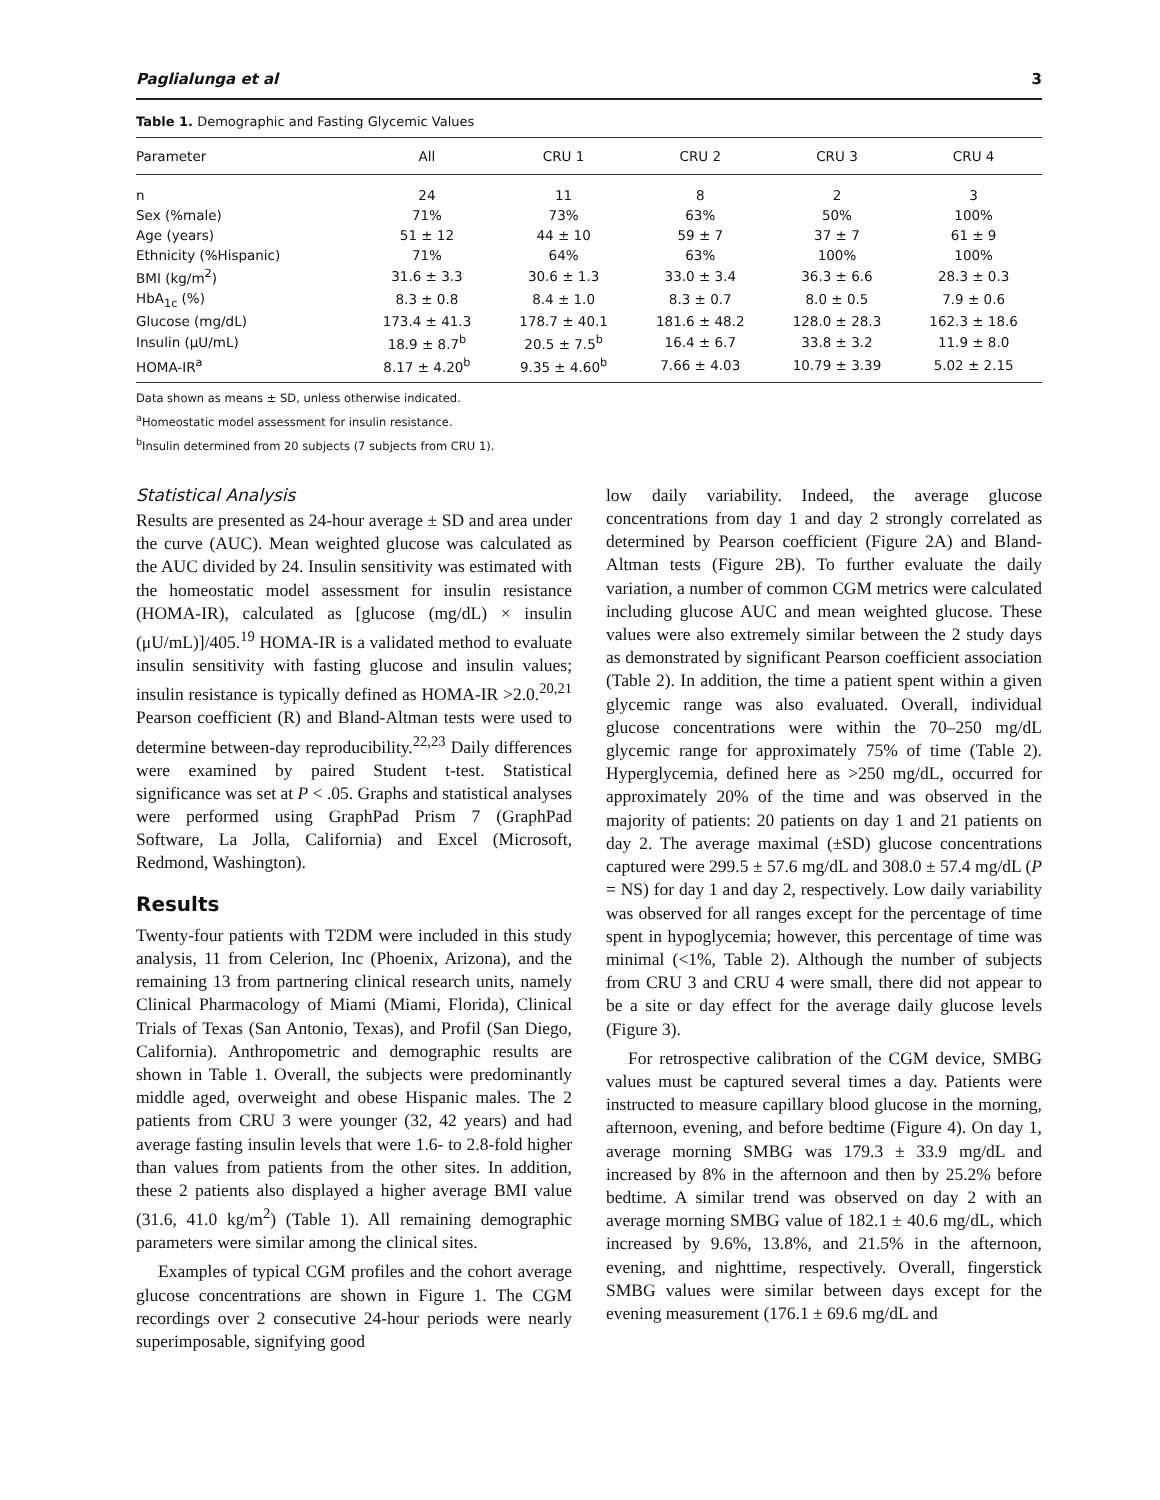Paglialunga et al 3
Table 1. Demographic and Fasting Glycemic Values
| Parameter | All | CRU 1 | CRU 2 | CRU 3 | CRU 4 |
| --- | --- | --- | --- | --- | --- |
| n | 24 | 11 | 8 | 2 | 3 |
| Sex (%male) | 71% | 73% | 63% | 50% | 100% |
| Age (years) | 51 ± 12 | 44 ± 10 | 59 ± 7 | 37 ± 7 | 61 ± 9 |
| Ethnicity (%Hispanic) | 71% | 64% | 63% | 100% | 100% |
| BMI (kg/m<sup>2</sup>) | 31.6 ± 3.3 | 30.6 ± 1.3 | 33.0 ± 3.4 | 36.3 ± 6.6 | 28.3 ± 0.3 |
| HbA<sub>1c</sub> (%) | 8.3 ± 0.8 | 8.4 ± 1.0 | 8.3 ± 0.7 | 8.0 ± 0.5 | 7.9 ± 0.6 |
| Glucose (mg/dL) | 173.4 ± 41.3 | 178.7 ± 40.1 | 181.6 ± 48.2 | 128.0 ± 28.3 | 162.3 ± 18.6 |
| Insulin (μU/mL) | 18.9 ± 8.7<sup>b</sup> | 20.5 ± 7.5<sup>b</sup> | 16.4 ± 6.7 | 33.8 ± 3.2 | 11.9 ± 8.0 |
| HOMA-IR<sup>a</sup> | 8.17 ± 4.20<sup>b</sup> | 9.35 ± 4.60<sup>b</sup> | 7.66 ± 4.03 | 10.79 ± 3.39 | 5.02 ± 2.15 |
Data shown as means ± SD, unless otherwise indicated.
<sup>a</sup> Homeostatic model assessment for insulin resistance.
<sup>b</sup> Insulin determined from 20 subjects (7 subjects from CRU 1).
Statistical Analysis
Results are presented as 24-hour average ± SD and area under the curve (AUC). Mean weighted glucose was calculated as the AUC divided by 24. Insulin sensitivity was estimated with the homeostatic model assessment for insulin resistance (HOMA-IR), calculated as [glucose (mg/dL) × insulin (μU/mL)]/405.<sup>19</sup> HOMA-IR is a validated method to evaluate insulin sensitivity with fasting glucose and insulin values; insulin resistance is typically defined as HOMA-IR >2.0.<sup>20,21</sup> Pearson coefficient (R) and Bland-Altman tests were used to determine between-day reproducibility.<sup>22,23</sup> Daily differences were examined by paired Student t-test. Statistical significance was set at P < .05. Graphs and statistical analyses were performed using GraphPad Prism 7 (GraphPad Software, La Jolla, California) and Excel (Microsoft, Redmond, Washington).
Results
Twenty-four patients with T2DM were included in this study analysis, 11 from Celerion, Inc (Phoenix, Arizona), and the remaining 13 from partnering clinical research units, namely Clinical Pharmacology of Miami (Miami, Florida), Clinical Trials of Texas (San Antonio, Texas), and Profil (San Diego, California). Anthropometric and demographic results are shown in Table 1. Overall, the subjects were predominantly middle aged, overweight and obese Hispanic males. The 2 patients from CRU 3 were younger (32, 42 years) and had average fasting insulin levels that were 1.6- to 2.8-fold higher than values from patients from the other sites. In addition, these 2 patients also displayed a higher average BMI value (31.6, 41.0 kg/m<sup>2</sup>) (Table 1). All remaining demographic parameters were similar among the clinical sites.
Examples of typical CGM profiles and the cohort average glucose concentrations are shown in Figure 1. The CGM recordings over 2 consecutive 24-hour periods were nearly superimposable, signifying good
low daily variability. Indeed, the average glucose concentrations from day 1 and day 2 strongly correlated as determined by Pearson coefficient (Figure 2A) and Bland-Altman tests (Figure 2B). To further evaluate the daily variation, a number of common CGM metrics were calculated including glucose AUC and mean weighted glucose. These values were also extremely similar between the 2 study days as demonstrated by significant Pearson coefficient association (Table 2). In addition, the time a patient spent within a given glycemic range was also evaluated. Overall, individual glucose concentrations were within the 70–250 mg/dL glycemic range for approximately 75% of time (Table 2). Hyperglycemia, defined here as >250 mg/dL, occurred for approximately 20% of the time and was observed in the majority of patients: 20 patients on day 1 and 21 patients on day 2. The average maximal (±SD) glucose concentrations captured were 299.5 ± 57.6 mg/dL and 308.0 ± 57.4 mg/dL (P = NS) for day 1 and day 2, respectively. Low daily variability was observed for all ranges except for the percentage of time spent in hypoglycemia; however, this percentage of time was minimal (<1%, Table 2). Although the number of subjects from CRU 3 and CRU 4 were small, there did not appear to be a site or day effect for the average daily glucose levels (Figure 3).
For retrospective calibration of the CGM device, SMBG values must be captured several times a day. Patients were instructed to measure capillary blood glucose in the morning, afternoon, evening, and before bedtime (Figure 4). On day 1, average morning SMBG was 179.3 ± 33.9 mg/dL and increased by 8% in the afternoon and then by 25.2% before bedtime. A similar trend was observed on day 2 with an average morning SMBG value of 182.1 ± 40.6 mg/dL, which increased by 9.6%, 13.8%, and 21.5% in the afternoon, evening, and nighttime, respectively. Overall, fingerstick SMBG values were similar between days except for the evening measurement (176.1 ± 69.6 mg/dL and